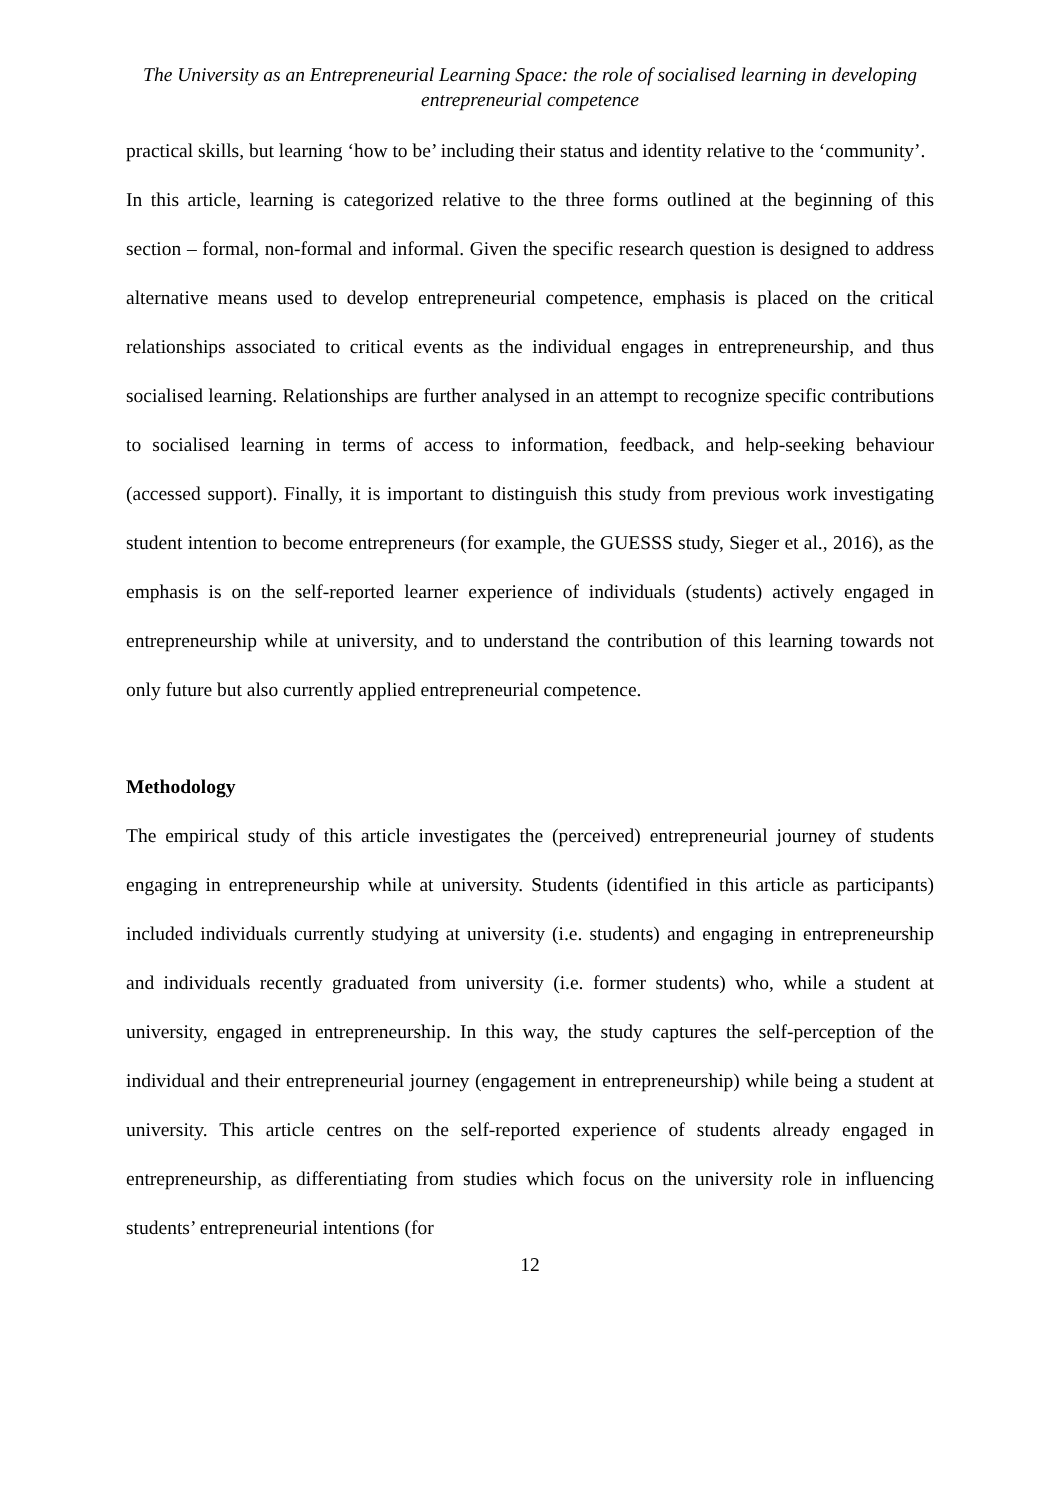The University as an Entrepreneurial Learning Space: the role of socialised learning in developing entrepreneurial competence
practical skills, but learning ‘how to be’ including their status and identity relative to the ‘community’.
In this article, learning is categorized relative to the three forms outlined at the beginning of this section – formal, non-formal and informal. Given the specific research question is designed to address alternative means used to develop entrepreneurial competence, emphasis is placed on the critical relationships associated to critical events as the individual engages in entrepreneurship, and thus socialised learning. Relationships are further analysed in an attempt to recognize specific contributions to socialised learning in terms of access to information, feedback, and help-seeking behaviour (accessed support). Finally, it is important to distinguish this study from previous work investigating student intention to become entrepreneurs (for example, the GUESSS study, Sieger et al., 2016), as the emphasis is on the self-reported learner experience of individuals (students) actively engaged in entrepreneurship while at university, and to understand the contribution of this learning towards not only future but also currently applied entrepreneurial competence.
Methodology
The empirical study of this article investigates the (perceived) entrepreneurial journey of students engaging in entrepreneurship while at university. Students (identified in this article as participants) included individuals currently studying at university (i.e. students) and engaging in entrepreneurship and individuals recently graduated from university (i.e. former students) who, while a student at university, engaged in entrepreneurship. In this way, the study captures the self-perception of the individual and their entrepreneurial journey (engagement in entrepreneurship) while being a student at university. This article centres on the self-reported experience of students already engaged in entrepreneurship, as differentiating from studies which focus on the university role in influencing students’ entrepreneurial intentions (for
12